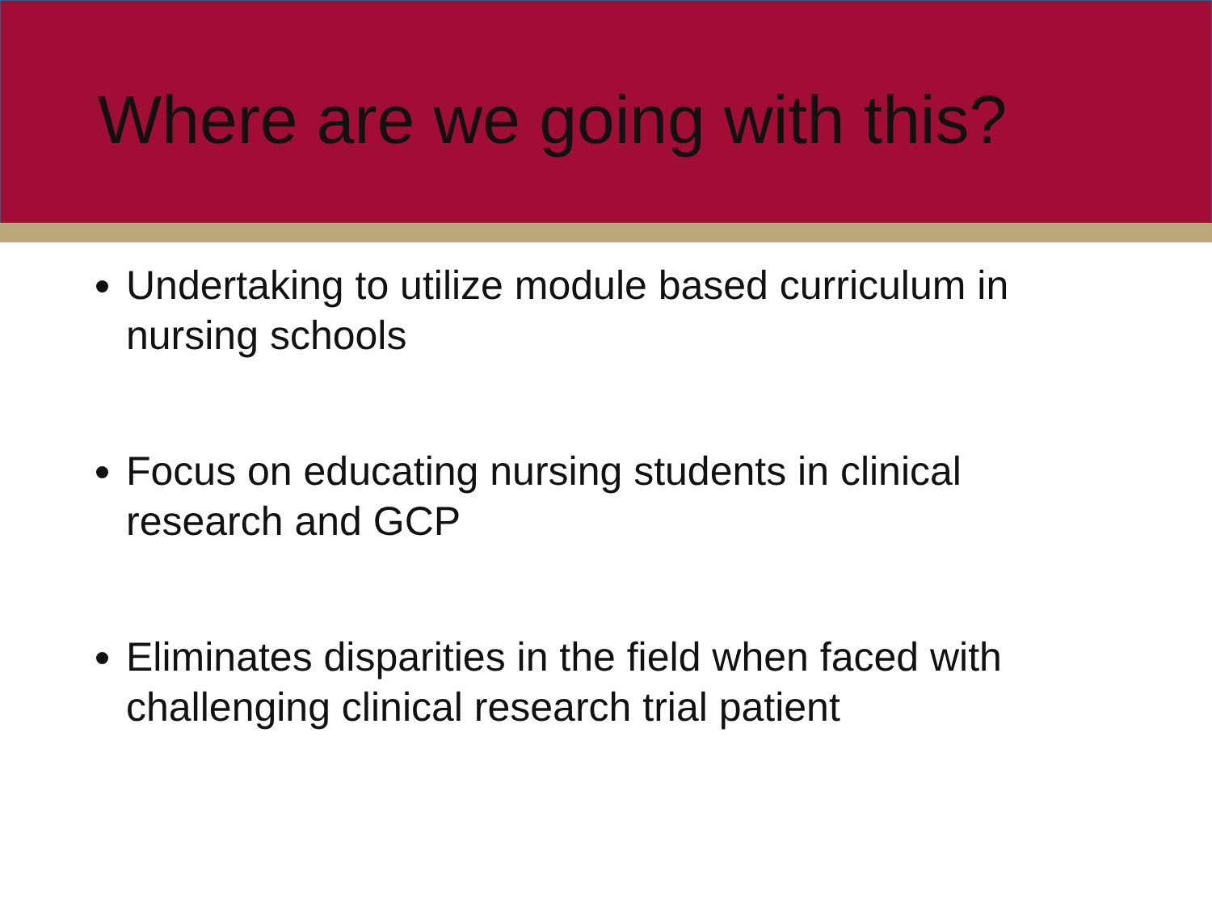Where are we going with this?
Undertaking to utilize module based curriculum in nursing schools
Focus on educating nursing students in clinical research and GCP
Eliminates disparities in the field when faced with challenging clinical research trial patient